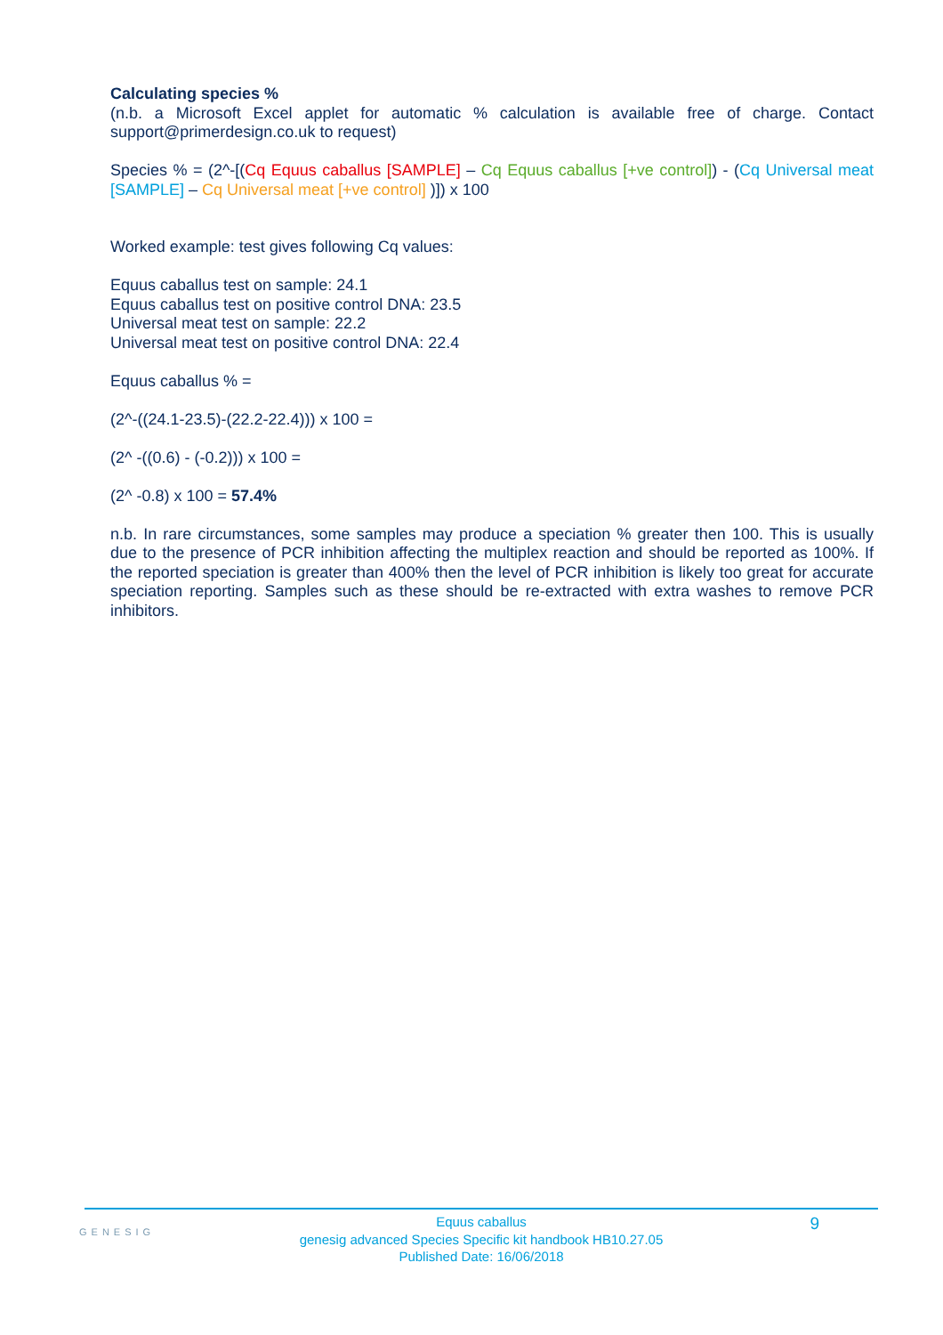Calculating species %
(n.b. a Microsoft Excel applet for automatic % calculation is available free of charge. Contact support@primerdesign.co.uk to request)
Species % = (2^-[(Cq Equus caballus [SAMPLE] – Cq Equus caballus [+ve control]) - (Cq Universal meat [SAMPLE] – Cq Universal meat [+ve control] )]) x 100
Worked example: test gives following Cq values:
Equus caballus test on sample: 24.1
Equus caballus test on positive control DNA: 23.5
Universal meat test on sample: 22.2
Universal meat test on positive control DNA: 22.4
Equus caballus % =
(2^-((24.1-23.5)-(22.2-22.4))) x 100 =
(2^ -((0.6) - (-0.2))) x 100 =
(2^ -0.8) x 100 = 57.4%
n.b. In rare circumstances, some samples may produce a speciation % greater then 100. This is usually due to the presence of PCR inhibition affecting the multiplex reaction and should be reported as 100%. If the reported speciation is greater than 400% then the level of PCR inhibition is likely too great for accurate speciation reporting. Samples such as these should be re-extracted with extra washes to remove PCR inhibitors.
GENESIG
Equus caballus
genesig advanced Species Specific kit handbook HB10.27.05
Published Date: 16/06/2018
9